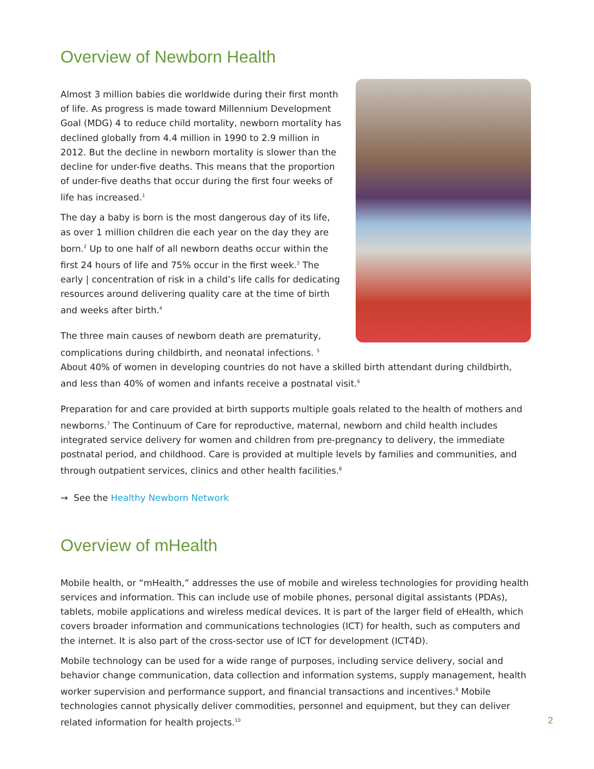Overview of Newborn Health
Almost 3 million babies die worldwide during their first month of life. As progress is made toward Millennium Development Goal (MDG) 4 to reduce child mortality, newborn mortality has declined globally from 4.4 million in 1990 to 2.9 million in 2012. But the decline in newborn mortality is slower than the decline for under-five deaths. This means that the proportion of under-five deaths that occur during the first four weeks of life has increased.<sup>1</sup>
The day a baby is born is the most dangerous day of its life, as over 1 million children die each year on the day they are born.<sup>2</sup> Up to one half of all newborn deaths occur within the first 24 hours of life and 75% occur in the first week.<sup>3</sup> The early | concentration of risk in a child’s life calls for dedicating resources around delivering quality care at the time of birth and weeks after birth.<sup>4</sup>
The three main causes of newborn death are prematurity, complications during childbirth, and neonatal infections. <sup>5</sup> About 40% of women in developing countries do not have a skilled birth attendant during childbirth, and less than 40% of women and infants receive a postnatal visit.<sup>6</sup>
Preparation for and care provided at birth supports multiple goals related to the health of mothers and newborns.<sup>7</sup> The Continuum of Care for reproductive, maternal, newborn and child health includes integrated service delivery for women and children from pre-pregnancy to delivery, the immediate postnatal period, and childhood. Care is provided at multiple levels by families and communities, and through outpatient services, clinics and other health facilities.<sup>8</sup>
→ See the Healthy Newborn Network
Overview of mHealth
Mobile health, or “mHealth,” addresses the use of mobile and wireless technologies for providing health services and information. This can include use of mobile phones, personal digital assistants (PDAs), tablets, mobile applications and wireless medical devices. It is part of the larger field of eHealth, which covers broader information and communications technologies (ICT) for health, such as computers and the internet. It is also part of the cross-sector use of ICT for development (ICT4D).
Mobile technology can be used for a wide range of purposes, including service delivery, social and behavior change communication, data collection and information systems, supply management, health worker supervision and performance support, and financial transactions and incentives.<sup>9</sup> Mobile technologies cannot physically deliver commodities, personnel and equipment, but they can deliver related information for health projects.<sup>10</sup>
2